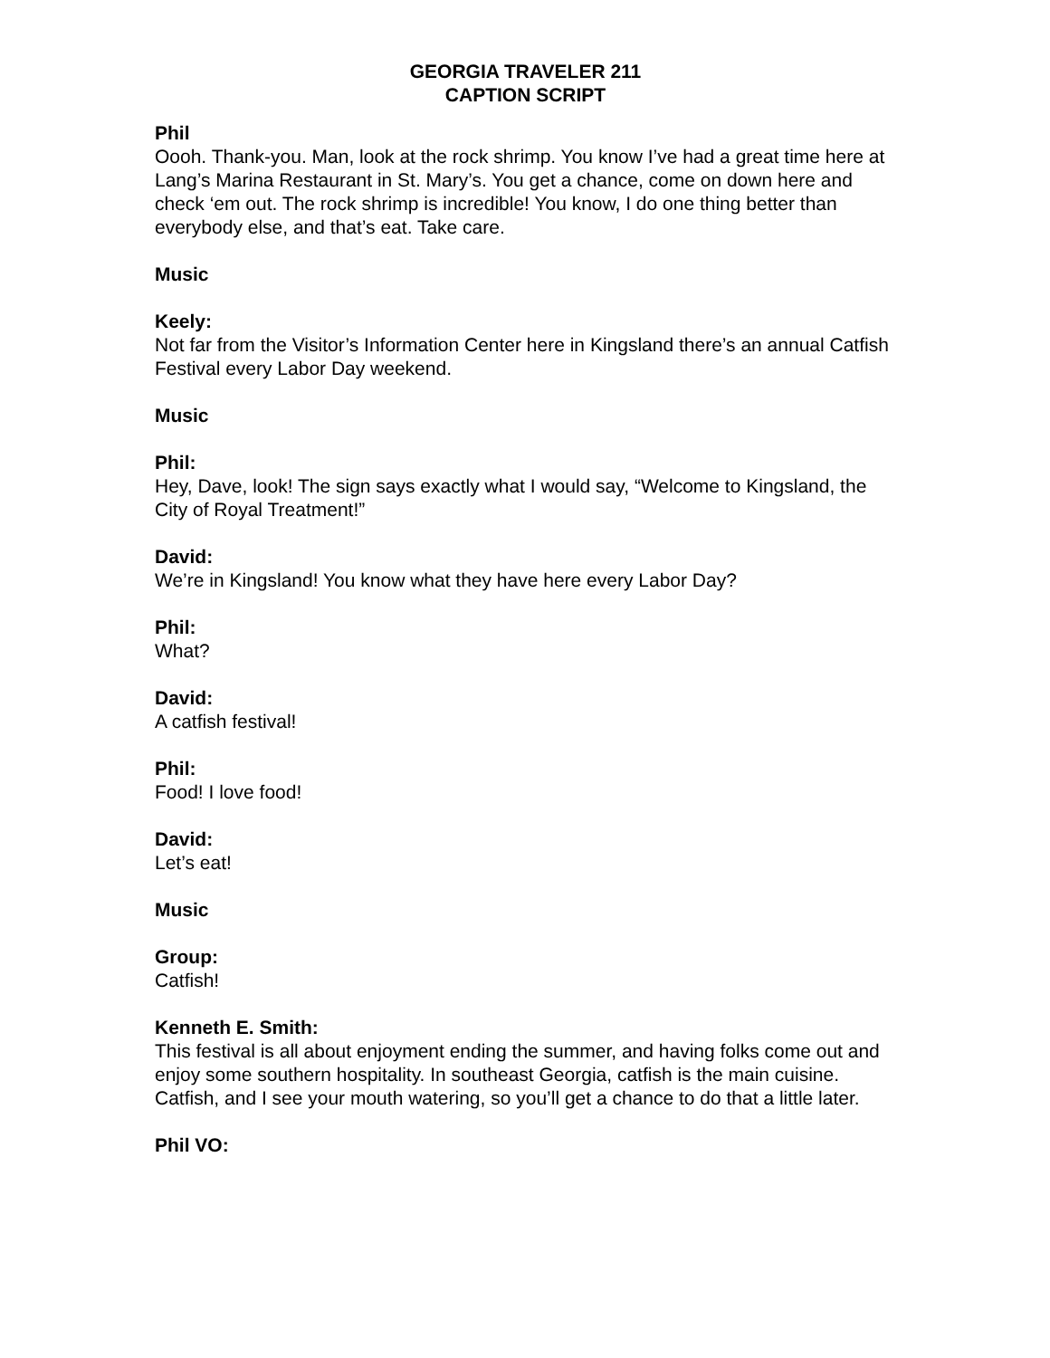GEORGIA TRAVELER 211
CAPTION SCRIPT
Phil
Oooh. Thank-you. Man, look at the rock shrimp. You know I’ve had a great time here at Lang’s Marina Restaurant in St. Mary’s. You get a chance, come on down here and check ‘em out. The rock shrimp is incredible! You know, I do one thing better than everybody else, and that’s eat. Take care.
Music
Keely:
Not far from the Visitor’s Information Center here in Kingsland there’s an annual Catfish Festival every Labor Day weekend.
Music
Phil:
Hey, Dave, look! The sign says exactly what I would say, “Welcome to Kingsland, the City of Royal Treatment!”
David:
We’re in Kingsland! You know what they have here every Labor Day?
Phil:
What?
David:
A catfish festival!
Phil:
Food! I love food!
David:
Let’s eat!
Music
Group:
Catfish!
Kenneth E. Smith:
This festival is all about enjoyment ending the summer, and having folks come out and enjoy some southern hospitality. In southeast Georgia, catfish is the main cuisine. Catfish, and I see your mouth watering, so you’ll get a chance to do that a little later.
Phil VO: